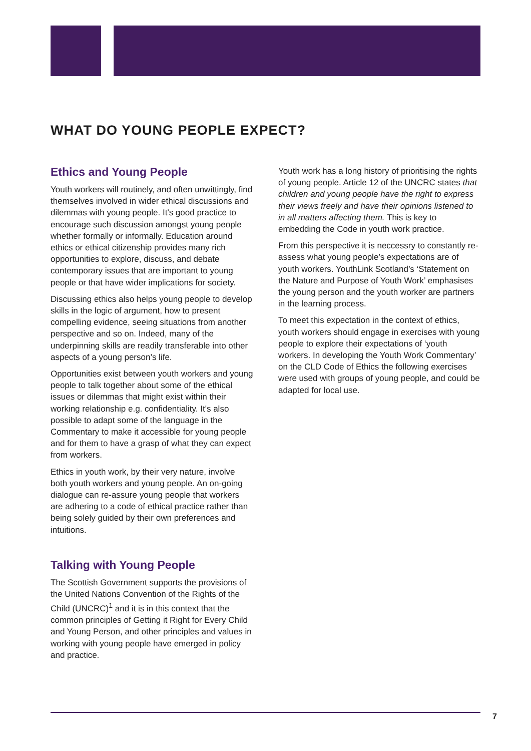WHAT DO YOUNG PEOPLE EXPECT?
Ethics and Young People
Youth workers will routinely, and often unwittingly, find themselves involved in wider ethical discussions and dilemmas with young people. It's good practice to encourage such discussion amongst young people whether formally or informally. Education around ethics or ethical citizenship provides many rich opportunities to explore, discuss, and debate contemporary issues that are important to young people or that have wider implications for society.
Discussing ethics also helps young people to develop skills in the logic of argument, how to present compelling evidence, seeing situations from another perspective and so on. Indeed, many of the underpinning skills are readily transferable into other aspects of a young person’s life.
Opportunities exist between youth workers and young people to talk together about some of the ethical issues or dilemmas that might exist within their working relationship e.g. confidentiality. It's also possible to adapt some of the language in the Commentary to make it accessible for young people and for them to have a grasp of what they can expect from workers.
Ethics in youth work, by their very nature, involve both youth workers and young people. An on-going dialogue can re-assure young people that workers are adhering to a code of ethical practice rather than being solely guided by their own preferences and intuitions.
Talking with Young People
The Scottish Government supports the provisions of the United Nations Convention of the Rights of the Child (UNCRC)<sup>1</sup> and it is in this context that the common principles of Getting it Right for Every Child and Young Person, and other principles and values in working with young people have emerged in policy and practice.
Youth work has a long history of prioritising the rights of young people. Article 12 of the UNCRC states that children and young people have the right to express their views freely and have their opinions listened to in all matters affecting them. This is key to embedding the Code in youth work practice.
From this perspective it is neccessry to constantly re-assess what young people’s expectations are of youth workers. YouthLink Scotland’s ‘Statement on the Nature and Purpose of Youth Work’ emphasises the young person and the youth worker are partners in the learning process.
To meet this expectation in the context of ethics, youth workers should engage in exercises with young people to explore their expectations of ‘youth workers. In developing the Youth Work Commentary’ on the CLD Code of Ethics the following exercises were used with groups of young people, and could be adapted for local use.
7